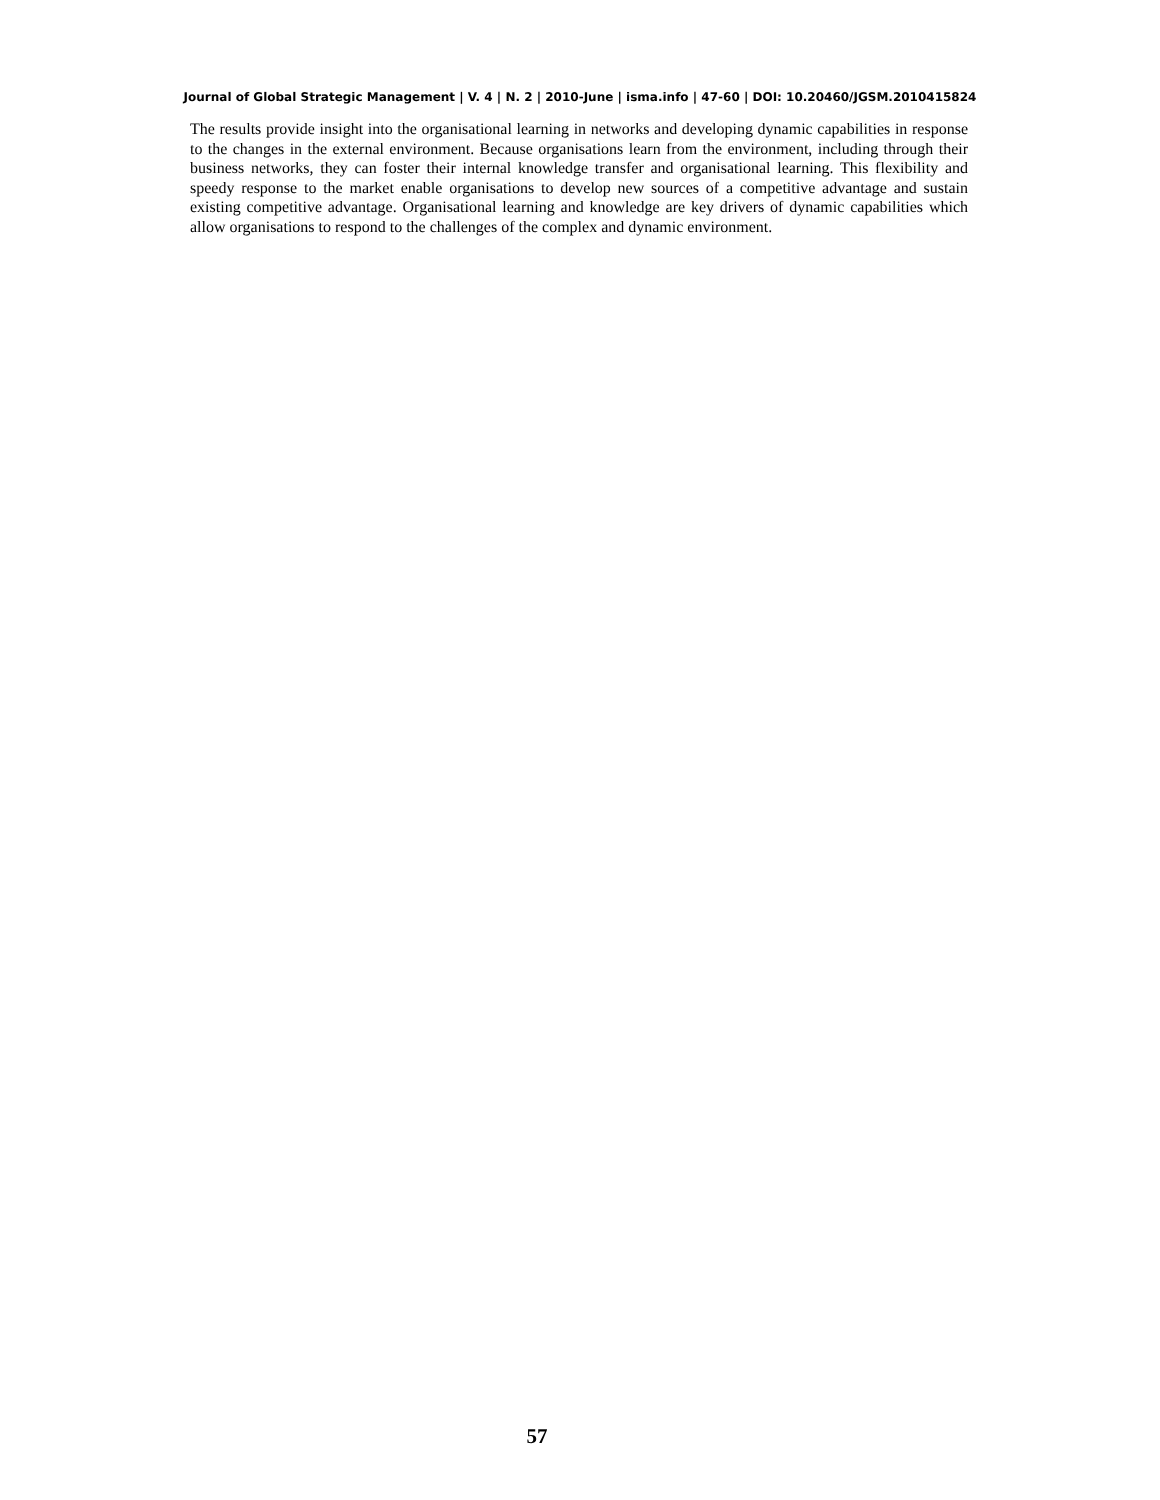Journal of Global Strategic Management | V. 4 | N. 2 | 2010-June | isma.info | 47-60 | DOI: 10.20460/JGSM.2010415824
The results provide insight into the organisational learning in networks and developing dynamic capabilities in response to the changes in the external environment. Because organisations learn from the environment, including through their business networks, they can foster their internal knowledge transfer and organisational learning. This flexibility and speedy response to the market enable organisations to develop new sources of a competitive advantage and sustain existing competitive advantage. Organisational learning and knowledge are key drivers of dynamic capabilities which allow organisations to respond to the challenges of the complex and dynamic environment.
57